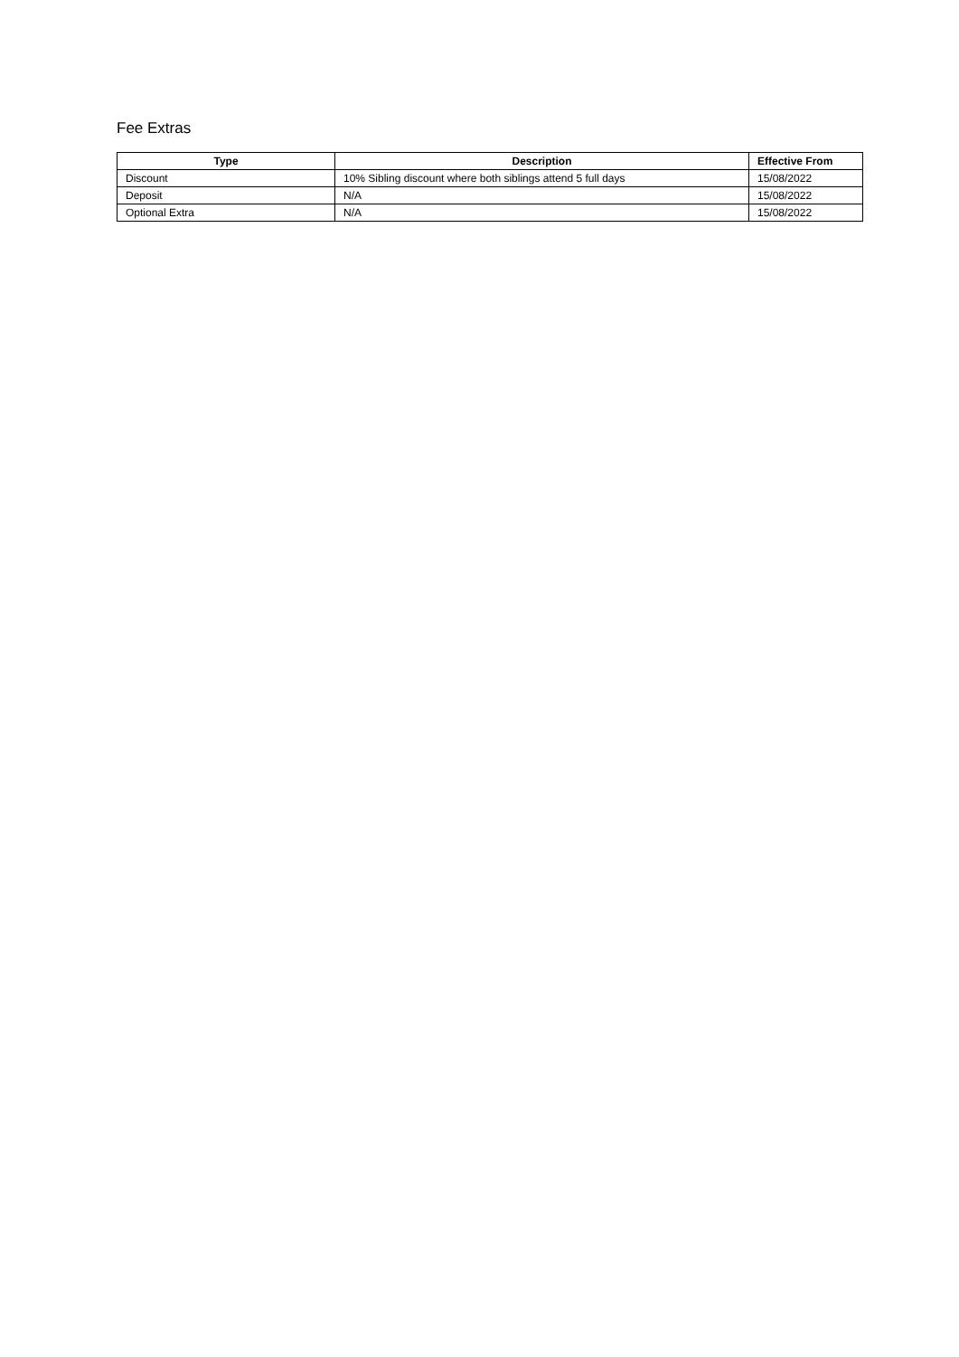Fee Extras
| Type | Description | Effective From |
| --- | --- | --- |
| Discount | 10% Sibling discount where both siblings attend 5 full days | 15/08/2022 |
| Deposit | N/A | 15/08/2022 |
| Optional Extra | N/A | 15/08/2022 |